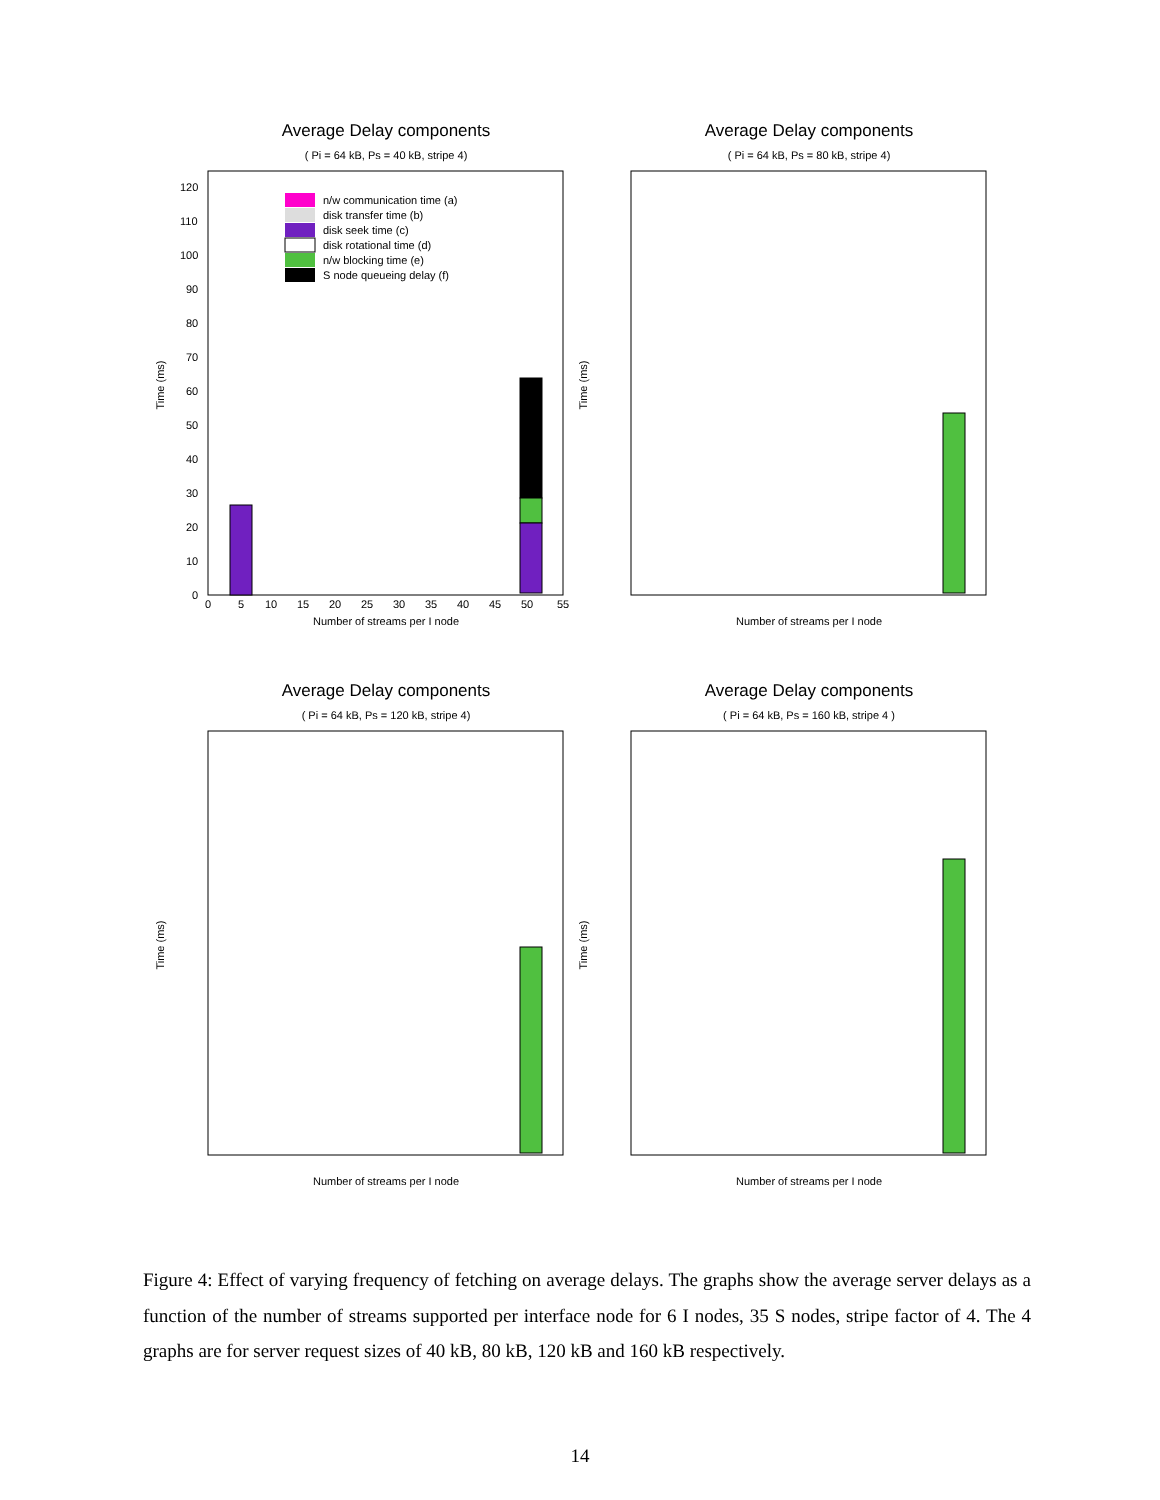Average Delay components
( Pi = 64 kB, Ps = 40 kB, stripe 4)
Time (ms)
Number of streams per I node
120
110
100
90
80
70
60
50
40
30
20
10
0
0
5
10
15
20
25
30
35
40
45
50
55
n/w communication time (a)
disk transfer time (b)
disk seek time (c)
disk rotational time (d)
n/w blocking time (e)
S node queueing delay (f)
Average Delay components
( Pi = 64 kB, Ps = 80 kB, stripe 4)
Time (ms)
Number of streams per I node
Average Delay components
( Pi = 64 kB, Ps = 120 kB, stripe 4)
Time (ms)
Number of streams per I node
Average Delay components
( Pi = 64 kB, Ps = 160 kB, stripe 4 )
Time (ms)
Number of streams per I node
Figure 4: Effect of varying frequency of fetching on average delays. The graphs show the average server delays as a function of the number of streams supported per interface node for 6 I nodes, 35 S nodes, stripe factor of 4. The 4 graphs are for server request sizes of 40 kB, 80 kB, 120 kB and 160 kB respectively.
14